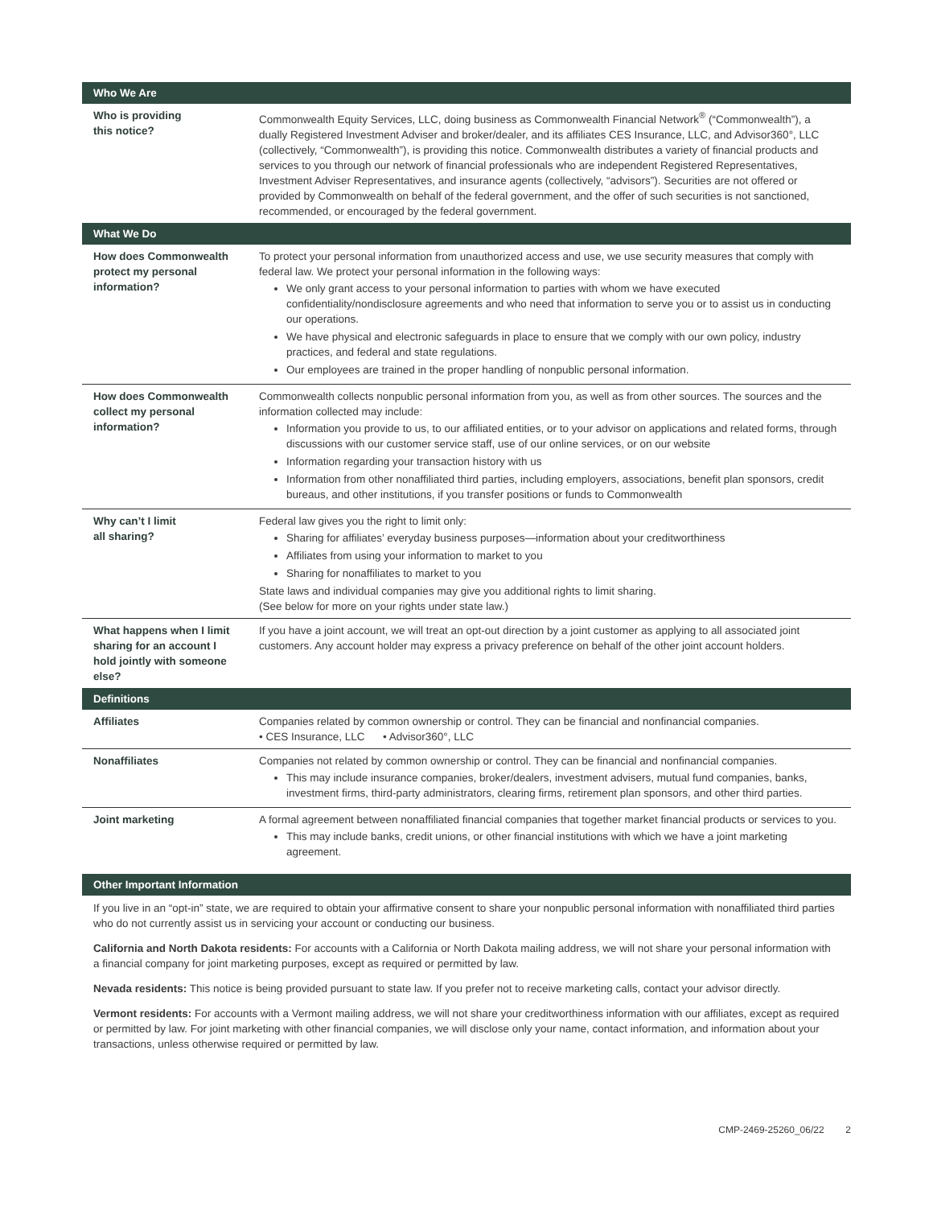| Who We Are | |
| --- | --- |
| Who is providing this notice? | Commonwealth Equity Services, LLC, doing business as Commonwealth Financial Network<sup>®</sup> (“Commonwealth”), a dually Registered Investment Adviser and broker/dealer, and its affiliates CES Insurance, LLC, and Advisor360°, LLC (collectively, “Commonwealth”), is providing this notice. Commonwealth distributes a variety of financial products and services to you through our network of financial professionals who are independent Registered Representatives, Investment Adviser Representatives, and insurance agents (collectively, “advisors”). Securities are not offered or provided by Commonwealth on behalf of the federal government, and the offer of such securities is not sanctioned, recommended, or encouraged by the federal government. |
| What We Do | |
| How does Commonwealth protect my personal information? | To protect your personal information from unauthorized access and use, we use security measures that comply with federal law. We protect your personal information in the following ways: We only grant access to your personal information to parties with whom we have executed confidentiality/nondisclosure agreements and who need that information to serve you or to assist us in conducting our operations. We have physical and electronic safeguards in place to ensure that we comply with our own policy, industry practices, and federal and state regulations. Our employees are trained in the proper handling of nonpublic personal information. |
| How does Commonwealth collect my personal information? | Commonwealth collects nonpublic personal information from you, as well as from other sources. The sources and the information collected may include: Information you provide to us, to our affiliated entities, or to your advisor on applications and related forms, through discussions with our customer service staff, use of our online services, or on our website Information regarding your transaction history with us Information from other nonaffiliated third parties, including employers, associations, benefit plan sponsors, credit bureaus, and other institutions, if you transfer positions or funds to Commonwealth |
| Why can’t I limit all sharing? | Federal law gives you the right to limit only: Sharing for affiliates’ everyday business purposes—information about your creditworthiness Affiliates from using your information to market to you Sharing for nonaffiliates to market to you State laws and individual companies may give you additional rights to limit sharing. (See below for more on your rights under state law.) |
| What happens when I limit sharing for an account I hold jointly with someone else? | If you have a joint account, we will treat an opt-out direction by a joint customer as applying to all associated joint customers. Any account holder may express a privacy preference on behalf of the other joint account holders. |
| Definitions | |
| Affiliates | Companies related by common ownership or control. They can be financial and nonfinancial companies. • CES Insurance, LLC • Advisor360°, LLC |
| Nonaffiliates | Companies not related by common ownership or control. They can be financial and nonfinancial companies. This may include insurance companies, broker/dealers, investment advisers, mutual fund companies, banks, investment firms, third-party administrators, clearing firms, retirement plan sponsors, and other third parties. |
| Joint marketing | A formal agreement between nonaffiliated financial companies that together market financial products or services to you. This may include banks, credit unions, or other financial institutions with which we have a joint marketing agreement. |
| Other Important Information |
| --- |
If you live in an “opt-in” state, we are required to obtain your affirmative consent to share your nonpublic personal information with nonaffiliated third parties who do not currently assist us in servicing your account or conducting our business.
California and North Dakota residents: For accounts with a California or North Dakota mailing address, we will not share your personal information with a financial company for joint marketing purposes, except as required or permitted by law.
Nevada residents: This notice is being provided pursuant to state law. If you prefer not to receive marketing calls, contact your advisor directly.
Vermont residents: For accounts with a Vermont mailing address, we will not share your creditworthiness information with our affiliates, except as required or permitted by law. For joint marketing with other financial companies, we will disclose only your name, contact information, and information about your transactions, unless otherwise required or permitted by law.
CMP-2469-25260_06/22 2